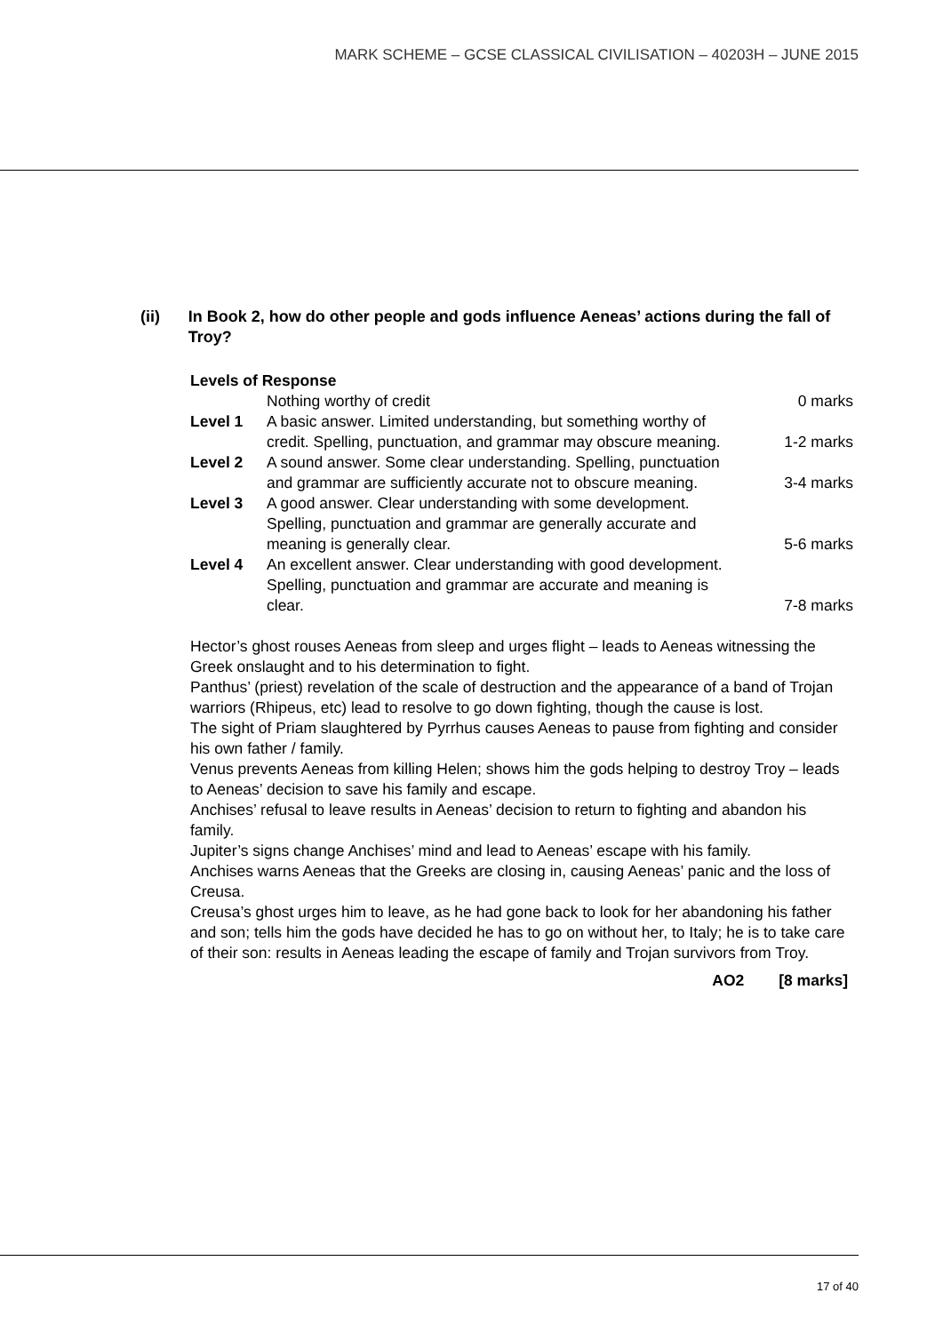MARK SCHEME – GCSE CLASSICAL CIVILISATION – 40203H – JUNE 2015
(ii) In Book 2, how do other people and gods influence Aeneas’ actions during the fall of Troy?
Levels of Response
| | Nothing worthy of credit | 0 marks |
| Level 1 | A basic answer. Limited understanding, but something worthy of credit. Spelling, punctuation, and grammar may obscure meaning. | 1-2 marks |
| Level 2 | A sound answer. Some clear understanding. Spelling, punctuation and grammar are sufficiently accurate not to obscure meaning. | 3-4 marks |
| Level 3 | A good answer. Clear understanding with some development. Spelling, punctuation and grammar are generally accurate and meaning is generally clear. | 5-6 marks |
| Level 4 | An excellent answer. Clear understanding with good development. Spelling, punctuation and grammar are accurate and meaning is clear. | 7-8 marks |
Hector’s ghost rouses Aeneas from sleep and urges flight – leads to Aeneas witnessing the Greek onslaught and to his determination to fight.
Panthus’ (priest) revelation of the scale of destruction and the appearance of a band of Trojan warriors (Rhipeus, etc) lead to resolve to go down fighting, though the cause is lost.
The sight of Priam slaughtered by Pyrrhus causes Aeneas to pause from fighting and consider his own father / family.
Venus prevents Aeneas from killing Helen; shows him the gods helping to destroy Troy – leads to Aeneas’ decision to save his family and escape.
Anchises’ refusal to leave results in Aeneas’ decision to return to fighting and abandon his family.
Jupiter’s signs change Anchises’ mind and lead to Aeneas’ escape with his family.
Anchises warns Aeneas that the Greeks are closing in, causing Aeneas’ panic and the loss of Creusa.
Creusa’s ghost urges him to leave, as he had gone back to look for her abandoning his father and son; tells him the gods have decided he has to go on without her, to Italy; he is to take care of their son: results in Aeneas leading the escape of family and Trojan survivors from Troy.
AO2 [8 marks]
17 of 40